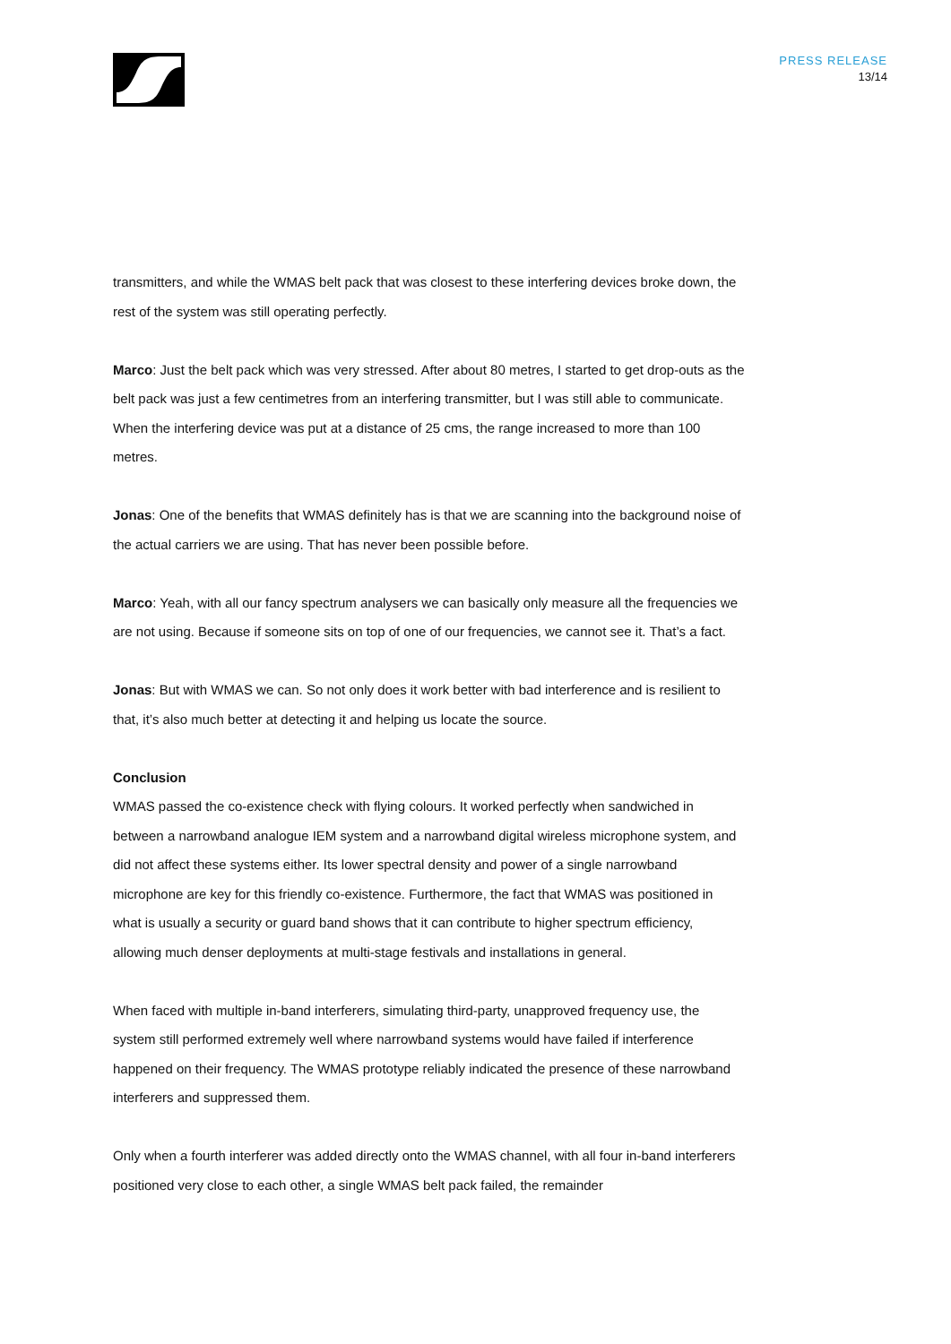PRESS RELEASE
13/14
transmitters, and while the WMAS belt pack that was closest to these interfering devices broke down, the rest of the system was still operating perfectly.
Marco: Just the belt pack which was very stressed. After about 80 metres, I started to get drop-outs as the belt pack was just a few centimetres from an interfering transmitter, but I was still able to communicate. When the interfering device was put at a distance of 25 cms, the range increased to more than 100 metres.
Jonas: One of the benefits that WMAS definitely has is that we are scanning into the background noise of the actual carriers we are using. That has never been possible before.
Marco: Yeah, with all our fancy spectrum analysers we can basically only measure all the frequencies we are not using. Because if someone sits on top of one of our frequencies, we cannot see it. That’s a fact.
Jonas: But with WMAS we can. So not only does it work better with bad interference and is resilient to that, it’s also much better at detecting it and helping us locate the source.
Conclusion
WMAS passed the co-existence check with flying colours. It worked perfectly when sandwiched in between a narrowband analogue IEM system and a narrowband digital wireless microphone system, and did not affect these systems either. Its lower spectral density and power of a single narrowband microphone are key for this friendly co-existence. Furthermore, the fact that WMAS was positioned in what is usually a security or guard band shows that it can contribute to higher spectrum efficiency, allowing much denser deployments at multi-stage festivals and installations in general.
When faced with multiple in-band interferers, simulating third-party, unapproved frequency use, the system still performed extremely well where narrowband systems would have failed if interference happened on their frequency. The WMAS prototype reliably indicated the presence of these narrowband interferers and suppressed them.
Only when a fourth interferer was added directly onto the WMAS channel, with all four in-band interferers positioned very close to each other, a single WMAS belt pack failed, the remainder